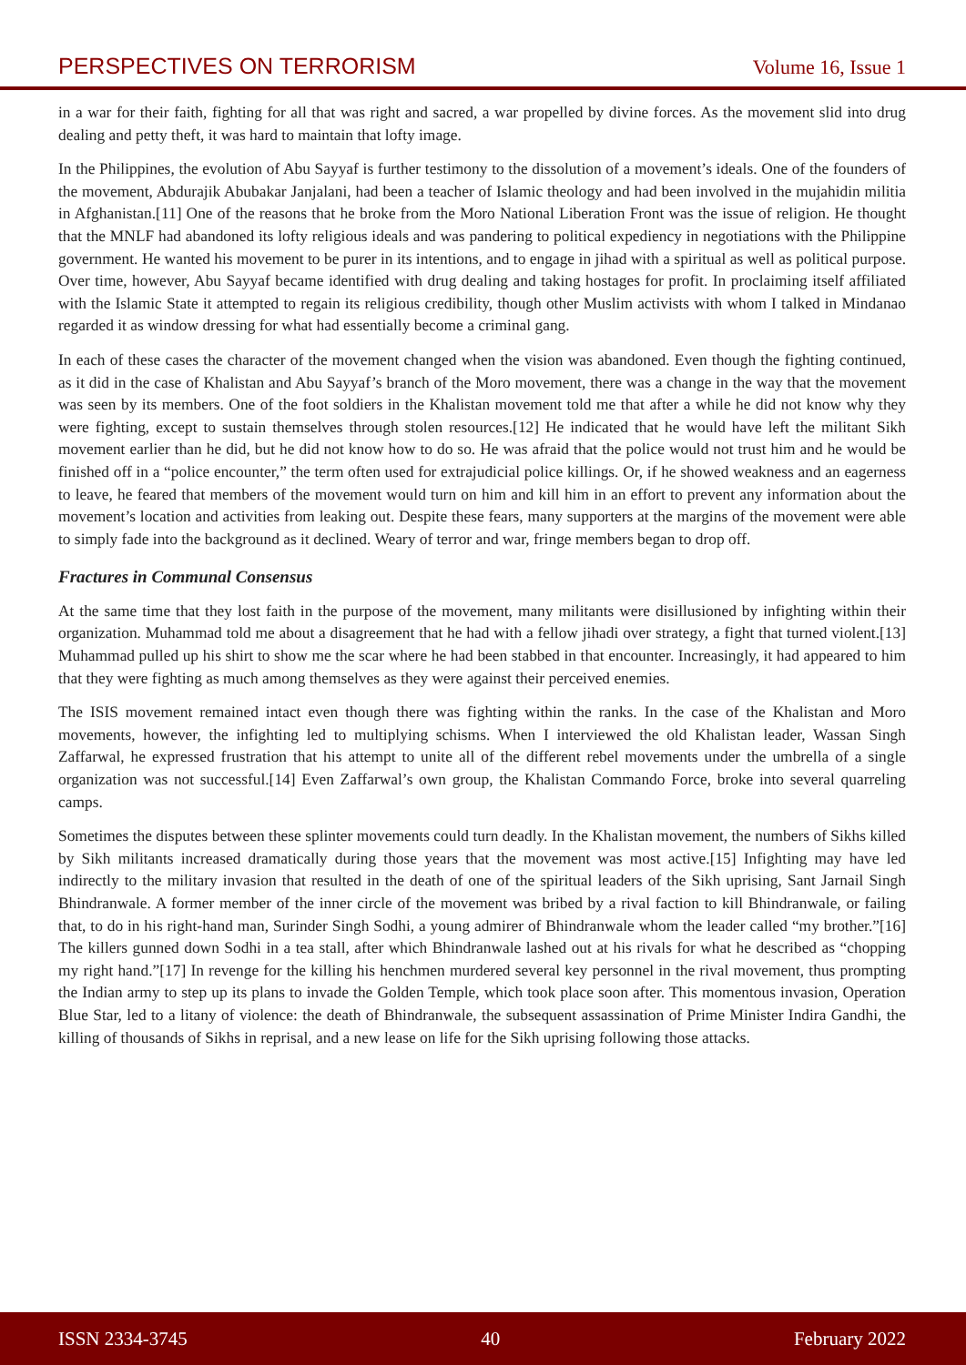PERSPECTIVES ON TERRORISM Volume 16, Issue 1
in a war for their faith, fighting for all that was right and sacred, a war propelled by divine forces. As the movement slid into drug dealing and petty theft, it was hard to maintain that lofty image.
In the Philippines, the evolution of Abu Sayyaf is further testimony to the dissolution of a movement’s ideals. One of the founders of the movement, Abdurajik Abubakar Janjalani, had been a teacher of Islamic theology and had been involved in the mujahidin militia in Afghanistan.[11] One of the reasons that he broke from the Moro National Liberation Front was the issue of religion. He thought that the MNLF had abandoned its lofty religious ideals and was pandering to political expediency in negotiations with the Philippine government. He wanted his movement to be purer in its intentions, and to engage in jihad with a spiritual as well as political purpose. Over time, however, Abu Sayyaf became identified with drug dealing and taking hostages for profit. In proclaiming itself affiliated with the Islamic State it attempted to regain its religious credibility, though other Muslim activists with whom I talked in Mindanao regarded it as window dressing for what had essentially become a criminal gang.
In each of these cases the character of the movement changed when the vision was abandoned. Even though the fighting continued, as it did in the case of Khalistan and Abu Sayyaf’s branch of the Moro movement, there was a change in the way that the movement was seen by its members. One of the foot soldiers in the Khalistan movement told me that after a while he did not know why they were fighting, except to sustain themselves through stolen resources.[12] He indicated that he would have left the militant Sikh movement earlier than he did, but he did not know how to do so. He was afraid that the police would not trust him and he would be finished off in a “police encounter,” the term often used for extrajudicial police killings. Or, if he showed weakness and an eagerness to leave, he feared that members of the movement would turn on him and kill him in an effort to prevent any information about the movement’s location and activities from leaking out. Despite these fears, many supporters at the margins of the movement were able to simply fade into the background as it declined. Weary of terror and war, fringe members began to drop off.
Fractures in Communal Consensus
At the same time that they lost faith in the purpose of the movement, many militants were disillusioned by infighting within their organization. Muhammad told me about a disagreement that he had with a fellow jihadi over strategy, a fight that turned violent.[13] Muhammad pulled up his shirt to show me the scar where he had been stabbed in that encounter. Increasingly, it had appeared to him that they were fighting as much among themselves as they were against their perceived enemies.
The ISIS movement remained intact even though there was fighting within the ranks. In the case of the Khalistan and Moro movements, however, the infighting led to multiplying schisms. When I interviewed the old Khalistan leader, Wassan Singh Zaffarwal, he expressed frustration that his attempt to unite all of the different rebel movements under the umbrella of a single organization was not successful.[14] Even Zaffarwal’s own group, the Khalistan Commando Force, broke into several quarreling camps.
Sometimes the disputes between these splinter movements could turn deadly. In the Khalistan movement, the numbers of Sikhs killed by Sikh militants increased dramatically during those years that the movement was most active.[15] Infighting may have led indirectly to the military invasion that resulted in the death of one of the spiritual leaders of the Sikh uprising, Sant Jarnail Singh Bhindranwale. A former member of the inner circle of the movement was bribed by a rival faction to kill Bhindranwale, or failing that, to do in his right-hand man, Surinder Singh Sodhi, a young admirer of Bhindranwale whom the leader called “my brother.”[16] The killers gunned down Sodhi in a tea stall, after which Bhindranwale lashed out at his rivals for what he described as “chopping my right hand.”[17] In revenge for the killing his henchmen murdered several key personnel in the rival movement, thus prompting the Indian army to step up its plans to invade the Golden Temple, which took place soon after. This momentous invasion, Operation Blue Star, led to a litany of violence: the death of Bhindranwale, the subsequent assassination of Prime Minister Indira Gandhi, the killing of thousands of Sikhs in reprisal, and a new lease on life for the Sikh uprising following those attacks.
ISSN 2334-3745 40 February 2022